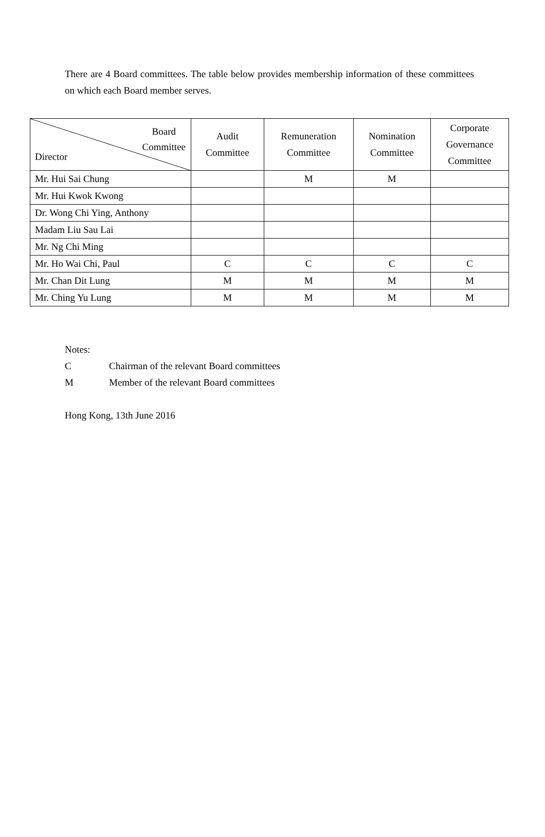There are 4 Board committees. The table below provides membership information of these committees on which each Board member serves.
| Board Committee Director | Audit Committee | Remuneration Committee | Nomination Committee | Corporate Governance Committee |
| --- | --- | --- | --- | --- |
| Mr. Hui Sai Chung | | M | M | |
| Mr. Hui Kwok Kwong | | | | |
| Dr. Wong Chi Ying, Anthony | | | | |
| Madam Liu Sau Lai | | | | |
| Mr. Ng Chi Ming | | | | |
| Mr. Ho Wai Chi, Paul | C | C | C | C |
| Mr. Chan Dit Lung | M | M | M | M |
| Mr. Ching Yu Lung | M | M | M | M |
Notes:
C Chairman of the relevant Board committees
M Member of the relevant Board committees
Hong Kong, 13th June 2016